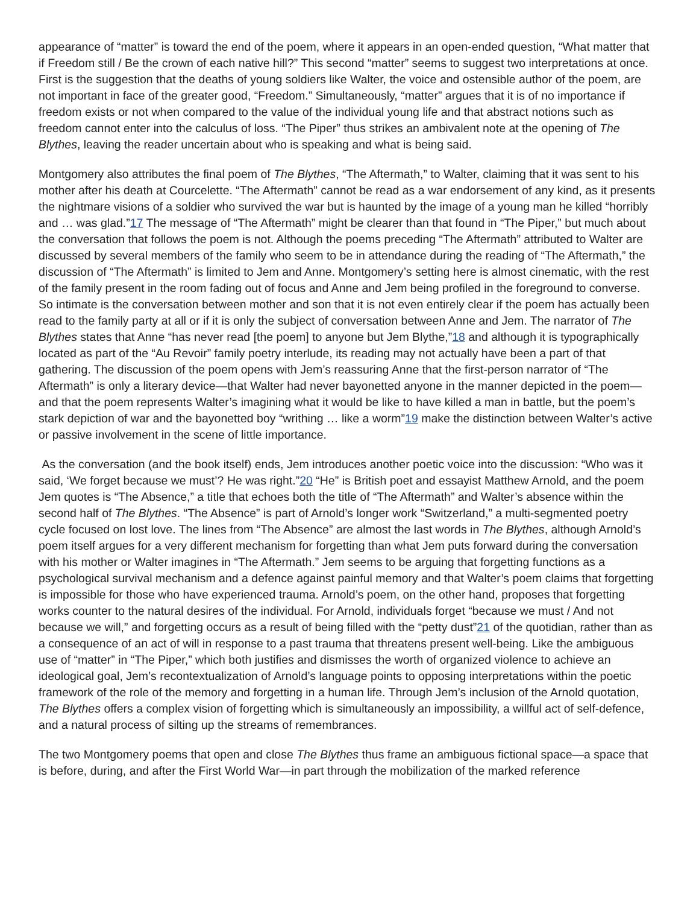appearance of “matter” is toward the end of the poem, where it appears in an open-ended question, “What matter that if Freedom still / Be the crown of each native hill?” This second “matter” seems to suggest two interpretations at once. First is the suggestion that the deaths of young soldiers like Walter, the voice and ostensible author of the poem, are not important in face of the greater good, “Freedom.” Simultaneously, “matter” argues that it is of no importance if freedom exists or not when compared to the value of the individual young life and that abstract notions such as freedom cannot enter into the calculus of loss. “The Piper” thus strikes an ambivalent note at the opening of The Blythes, leaving the reader uncertain about who is speaking and what is being said.
Montgomery also attributes the final poem of The Blythes, “The Aftermath,” to Walter, claiming that it was sent to his mother after his death at Courcelette. “The Aftermath” cannot be read as a war endorsement of any kind, as it presents the nightmare visions of a soldier who survived the war but is haunted by the image of a young man he killed “horribly and … was glad.”17 The message of “The Aftermath” might be clearer than that found in “The Piper,” but much about the conversation that follows the poem is not. Although the poems preceding “The Aftermath” attributed to Walter are discussed by several members of the family who seem to be in attendance during the reading of “The Aftermath,” the discussion of “The Aftermath” is limited to Jem and Anne. Montgomery’s setting here is almost cinematic, with the rest of the family present in the room fading out of focus and Anne and Jem being profiled in the foreground to converse. So intimate is the conversation between mother and son that it is not even entirely clear if the poem has actually been read to the family party at all or if it is only the subject of conversation between Anne and Jem. The narrator of The Blythes states that Anne “has never read [the poem] to anyone but Jem Blythe,”18 and although it is typographically located as part of the “Au Revoir” family poetry interlude, its reading may not actually have been a part of that gathering. The discussion of the poem opens with Jem’s reassuring Anne that the first-person narrator of “The Aftermath” is only a literary device—that Walter had never bayonetted anyone in the manner depicted in the poem—and that the poem represents Walter’s imagining what it would be like to have killed a man in battle, but the poem’s stark depiction of war and the bayonetted boy “writhing … like a worm”19 make the distinction between Walter’s active or passive involvement in the scene of little importance.
As the conversation (and the book itself) ends, Jem introduces another poetic voice into the discussion: “Who was it said, ‘We forget because we must’? He was right.”20 “He” is British poet and essayist Matthew Arnold, and the poem Jem quotes is “The Absence,” a title that echoes both the title of “The Aftermath” and Walter’s absence within the second half of The Blythes. “The Absence” is part of Arnold’s longer work “Switzerland,” a multi-segmented poetry cycle focused on lost love. The lines from “The Absence” are almost the last words in The Blythes, although Arnold’s poem itself argues for a very different mechanism for forgetting than what Jem puts forward during the conversation with his mother or Walter imagines in “The Aftermath.” Jem seems to be arguing that forgetting functions as a psychological survival mechanism and a defence against painful memory and that Walter’s poem claims that forgetting is impossible for those who have experienced trauma. Arnold’s poem, on the other hand, proposes that forgetting works counter to the natural desires of the individual. For Arnold, individuals forget “because we must / And not because we will,” and forgetting occurs as a result of being filled with the “petty dust”21 of the quotidian, rather than as a consequence of an act of will in response to a past trauma that threatens present well-being. Like the ambiguous use of “matter” in “The Piper,” which both justifies and dismisses the worth of organized violence to achieve an ideological goal, Jem’s recontextualization of Arnold’s language points to opposing interpretations within the poetic framework of the role of the memory and forgetting in a human life. Through Jem’s inclusion of the Arnold quotation, The Blythes offers a complex vision of forgetting which is simultaneously an impossibility, a willful act of self-defence, and a natural process of silting up the streams of remembrances.
The two Montgomery poems that open and close The Blythes thus frame an ambiguous fictional space—a space that is before, during, and after the First World War—in part through the mobilization of the marked reference